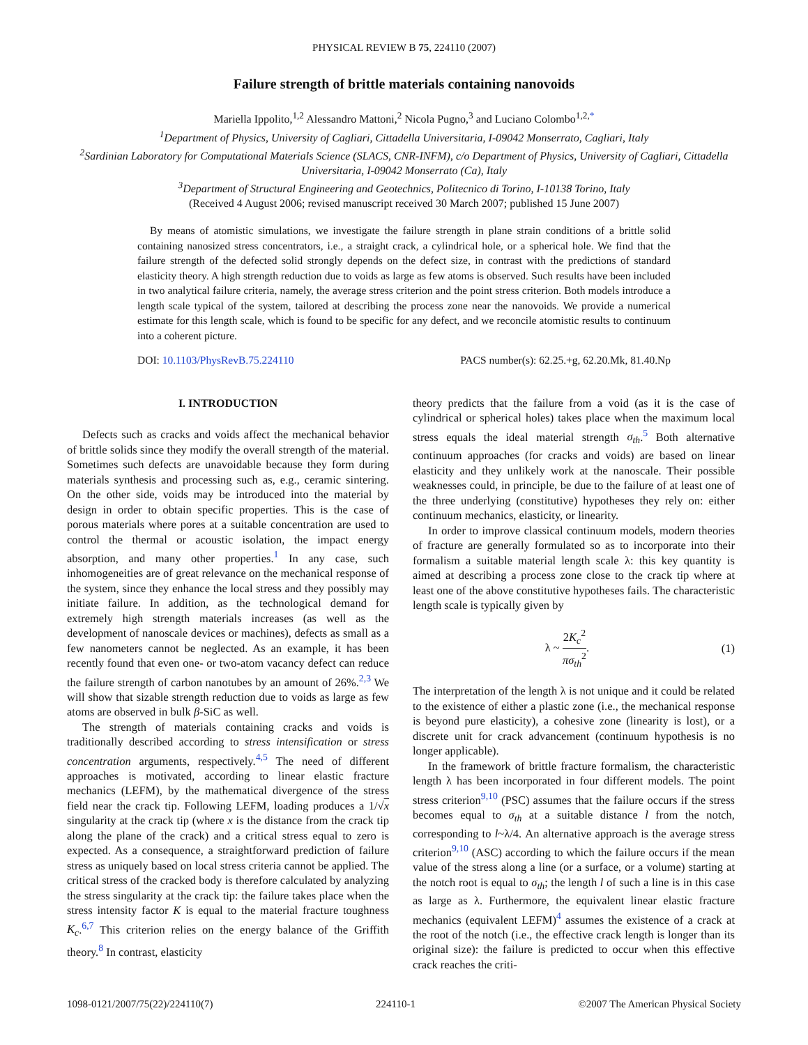PHYSICAL REVIEW B 75, 224110 (2007)
Failure strength of brittle materials containing nanovoids
Mariella Ippolito,<sup>1,2</sup> Alessandro Mattoni,<sup>2</sup> Nicola Pugno,<sup>3</sup> and Luciano Colombo<sup>1,2,*</sup>
<sup>1</sup> Department of Physics, University of Cagliari, Cittadella Universitaria, I-09042 Monserrato, Cagliari, Italy
<sup>2</sup> Sardinian Laboratory for Computational Materials Science (SLACS, CNR-INFM), c/o Department of Physics, University of Cagliari, Cittadella Universitaria, I-09042 Monserrato (Ca), Italy
<sup>3</sup> Department of Structural Engineering and Geotechnics, Politecnico di Torino, I-10138 Torino, Italy
(Received 4 August 2006; revised manuscript received 30 March 2007; published 15 June 2007)
By means of atomistic simulations, we investigate the failure strength in plane strain conditions of a brittle solid containing nanosized stress concentrators, i.e., a straight crack, a cylindrical hole, or a spherical hole. We find that the failure strength of the defected solid strongly depends on the defect size, in contrast with the predictions of standard elasticity theory. A high strength reduction due to voids as large as few atoms is observed. Such results have been included in two analytical failure criteria, namely, the average stress criterion and the point stress criterion. Both models introduce a length scale typical of the system, tailored at describing the process zone near the nanovoids. We provide a numerical estimate for this length scale, which is found to be specific for any defect, and we reconcile atomistic results to continuum into a coherent picture.
DOI: 10.1103/PhysRevB.75.224110 PACS number(s): 62.25.+g, 62.20.Mk, 81.40.Np
I. INTRODUCTION
Defects such as cracks and voids affect the mechanical behavior of brittle solids since they modify the overall strength of the material. Sometimes such defects are unavoidable because they form during materials synthesis and processing such as, e.g., ceramic sintering. On the other side, voids may be introduced into the material by design in order to obtain specific properties. This is the case of porous materials where pores at a suitable concentration are used to control the thermal or acoustic isolation, the impact energy absorption, and many other properties.<sup>1</sup> In any case, such inhomogeneities are of great relevance on the mechanical response of the system, since they enhance the local stress and they possibly may initiate failure. In addition, as the technological demand for extremely high strength materials increases (as well as the development of nanoscale devices or machines), defects as small as a few nanometers cannot be neglected. As an example, it has been recently found that even one- or two-atom vacancy defect can reduce the failure strength of carbon nanotubes by an amount of 26%.<sup>2,3</sup> We will show that sizable strength reduction due to voids as large as few atoms are observed in bulk β-SiC as well.
The strength of materials containing cracks and voids is traditionally described according to stress intensification or stress concentration arguments, respectively.<sup>4,5</sup> The need of different approaches is motivated, according to linear elastic fracture mechanics (LEFM), by the mathematical divergence of the stress field near the crack tip. Following LEFM, loading produces a 1/√x singularity at the crack tip (where x is the distance from the crack tip along the plane of the crack) and a critical stress equal to zero is expected. As a consequence, a straightforward prediction of failure stress as uniquely based on local stress criteria cannot be applied. The critical stress of the cracked body is therefore calculated by analyzing the stress singularity at the crack tip: the failure takes place when the stress intensity factor K is equal to the material fracture toughness K<sub>c</sub>.<sup>6,7</sup> This criterion relies on the energy balance of the Griffith theory.<sup>8</sup> In contrast, elasticity
theory predicts that the failure from a void (as it is the case of cylindrical or spherical holes) takes place when the maximum local stress equals the ideal material strength σ<sub>th</sub>.<sup>5</sup> Both alternative continuum approaches (for cracks and voids) are based on linear elasticity and they unlikely work at the nanoscale. Their possible weaknesses could, in principle, be due to the failure of at least one of the three underlying (constitutive) hypotheses they rely on: either continuum mechanics, elasticity, or linearity.
In order to improve classical continuum models, modern theories of fracture are generally formulated so as to incorporate into their formalism a suitable material length scale λ: this key quantity is aimed at describing a process zone close to the crack tip where at least one of the above constitutive hypotheses fails. The characteristic length scale is typically given by
λ ~ 2K<sub>c</sub><sup>2</sup> πσ<sub>th</sub><sup>2</sup>. (1)
The interpretation of the length λ is not unique and it could be related to the existence of either a plastic zone (i.e., the mechanical response is beyond pure elasticity), a cohesive zone (linearity is lost), or a discrete unit for crack advancement (continuum hypothesis is no longer applicable).
In the framework of brittle fracture formalism, the characteristic length λ has been incorporated in four different models. The point stress criterion<sup>9,10</sup> (PSC) assumes that the failure occurs if the stress becomes equal to σ<sub>th</sub> at a suitable distance l from the notch, corresponding to l~λ/4. An alternative approach is the average stress criterion<sup>9,10</sup> (ASC) according to which the failure occurs if the mean value of the stress along a line (or a surface, or a volume) starting at the notch root is equal to σ<sub>th</sub>; the length l of such a line is in this case as large as λ. Furthermore, the equivalent linear elastic fracture mechanics (equivalent LEFM)<sup>4</sup> assumes the existence of a crack at the root of the notch (i.e., the effective crack length is longer than its original size): the failure is predicted to occur when this effective crack reaches the criti-
1098-0121/2007/75(22)/224110(7) 224110-1 ©2007 The American Physical Society